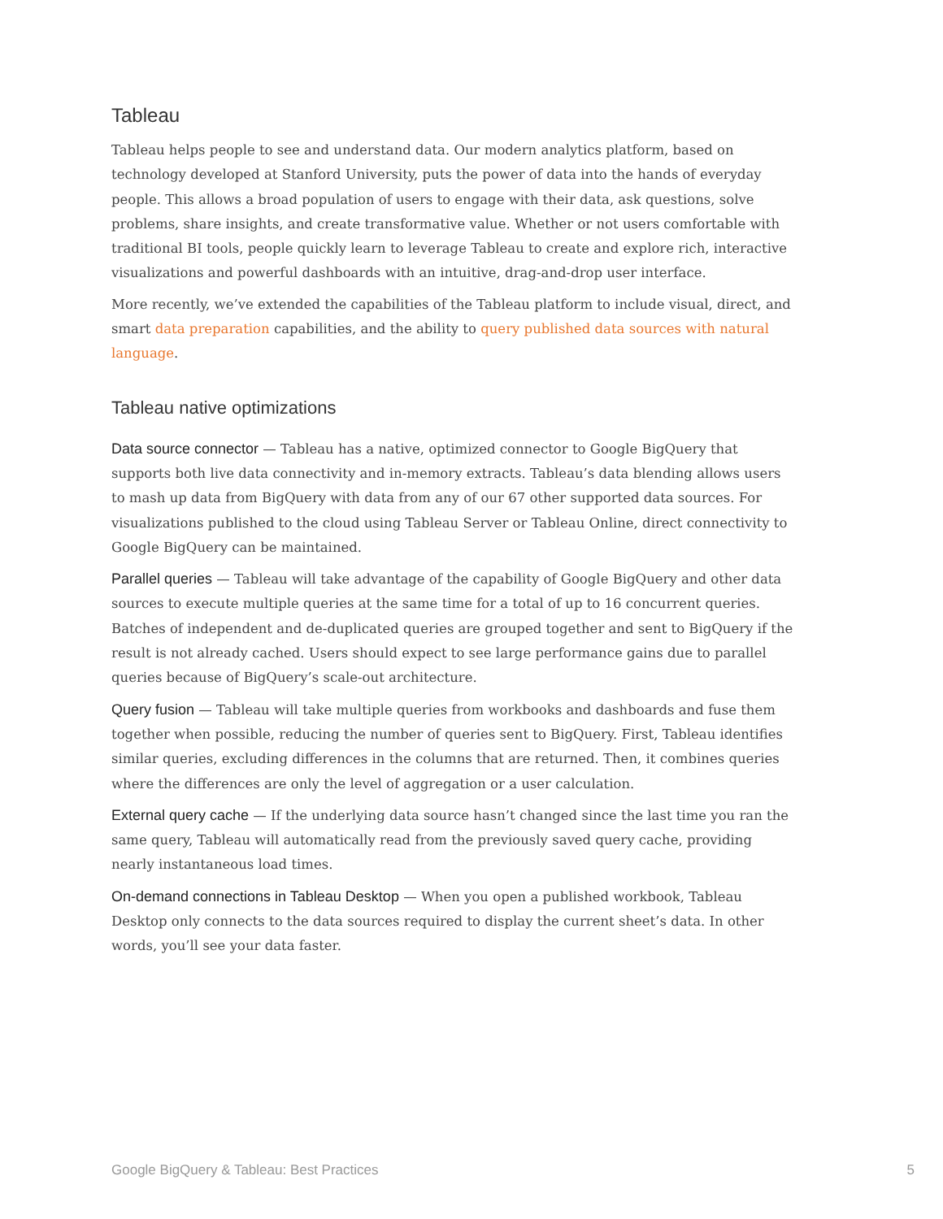Tableau
Tableau helps people to see and understand data. Our modern analytics platform, based on technology developed at Stanford University, puts the power of data into the hands of everyday people. This allows a broad population of users to engage with their data, ask questions, solve problems, share insights, and create transformative value. Whether or not users comfortable with traditional BI tools, people quickly learn to leverage Tableau to create and explore rich, interactive visualizations and powerful dashboards with an intuitive, drag-and-drop user interface.
More recently, we’ve extended the capabilities of the Tableau platform to include visual, direct, and smart data preparation capabilities, and the ability to query published data sources with natural language.
Tableau native optimizations
Data source connector — Tableau has a native, optimized connector to Google BigQuery that supports both live data connectivity and in-memory extracts. Tableau’s data blending allows users to mash up data from BigQuery with data from any of our 67 other supported data sources. For visualizations published to the cloud using Tableau Server or Tableau Online, direct connectivity to Google BigQuery can be maintained.
Parallel queries — Tableau will take advantage of the capability of Google BigQuery and other data sources to execute multiple queries at the same time for a total of up to 16 concurrent queries. Batches of independent and de-duplicated queries are grouped together and sent to BigQuery if the result is not already cached. Users should expect to see large performance gains due to parallel queries because of BigQuery’s scale-out architecture.
Query fusion — Tableau will take multiple queries from workbooks and dashboards and fuse them together when possible, reducing the number of queries sent to BigQuery. First, Tableau identifies similar queries, excluding differences in the columns that are returned. Then, it combines queries where the differences are only the level of aggregation or a user calculation.
External query cache — If the underlying data source hasn’t changed since the last time you ran the same query, Tableau will automatically read from the previously saved query cache, providing nearly instantaneous load times.
On-demand connections in Tableau Desktop — When you open a published workbook, Tableau Desktop only connects to the data sources required to display the current sheet’s data. In other words, you’ll see your data faster.
Google BigQuery & Tableau: Best Practices 5